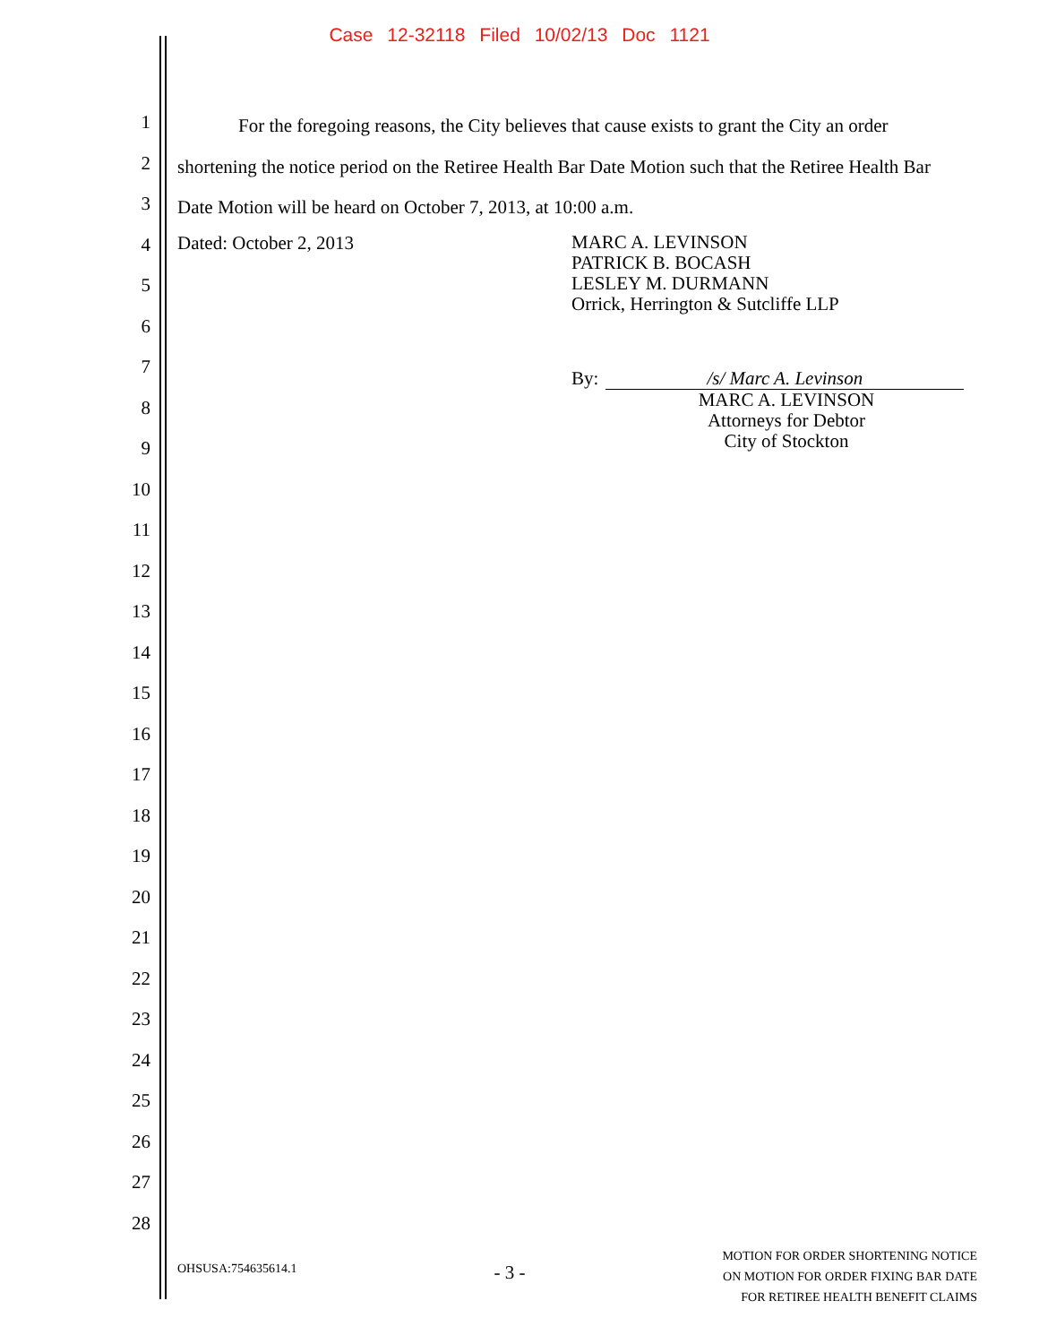Case 12-32118 Filed 10/02/13 Doc 1121
1
2
3
4
5
6
7
8
9
10
11
12
13
14
15
16
17
18
19
20
21
22
23
24
25
26
27
28
For the foregoing reasons, the City believes that cause exists to grant the City an order shortening the notice period on the Retiree Health Bar Date Motion such that the Retiree Health Bar Date Motion will be heard on October 7, 2013, at 10:00 a.m.
Dated: October 2, 2013
MARC A. LEVINSON
PATRICK B. BOCASH
LESLEY M. DURMANN
Orrick, Herrington & Sutcliffe LLP
By: /s/ Marc A. Levinson
MARC A. LEVINSON
Attorneys for Debtor
City of Stockton
OHSUSA:754635614.1 - 3 - MOTION FOR ORDER SHORTENING NOTICE
ON MOTION FOR ORDER FIXING BAR DATE
FOR RETIREE HEALTH BENEFIT CLAIMS